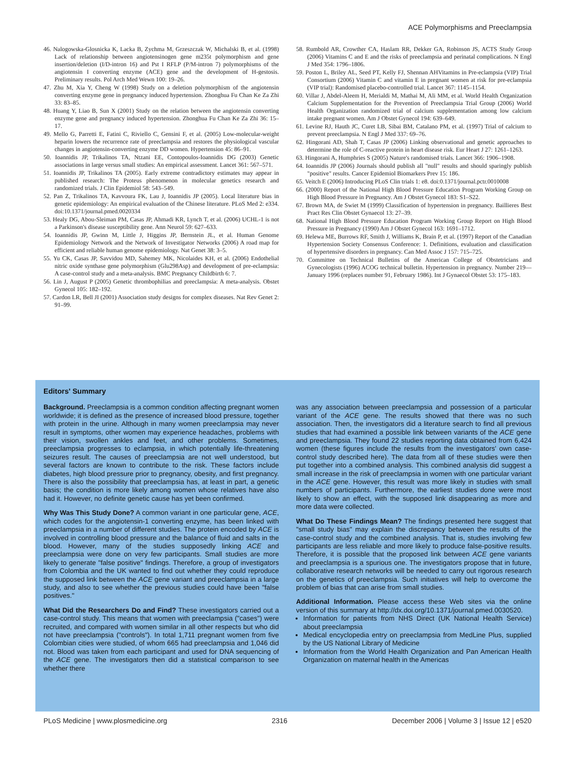ACE Polymorphisms and Preeclampsia
46. Nalogowska-Glosnicka K, Lacka B, Zychma M, Grzeszczak W, Michalski B, et al. (1998) Lack of relationship between angiotensinogen gene m235t polymorphism and gene insertion/deletion (I/D-intron 16) and Pst I RFLP (P/M-intron 7) polymorphisms of the angiotensin I converting enzyme (ACE) gene and the development of H-gestosis. Preliminary results. Pol Arch Med Wewn 100: 19–26.
47. Zhu M, Xia Y, Cheng W (1998) Study on a deletion polymorphism of the angiotensin converting enzyme gene in pregnancy induced hypertension. Zhonghua Fu Chan Ke Za Zhi 33: 83–85.
48. Huang Y, Liao B, Sun X (2001) Study on the relation between the angiotensin converting enzyme gene and pregnancy induced hypertension. Zhonghua Fu Chan Ke Za Zhi 36: 15–17.
49. Mello G, Parretti E, Fatini C, Riviello C, Gensini F, et al. (2005) Low-molecular-weight heparin lowers the recurrence rate of preeclampsia and restores the physiological vascular changes in angiotensin-converting enzyme DD women. Hypertension 45: 86–91.
50. Ioannidis JP, Trikalinos TA, Ntzani EE, Contopoulos-Ioannidis DG (2003) Genetic associations in large versus small studies: An empirical assessment. Lancet 361: 567–571.
51. Ioannidis JP, Trikalinos TA (2005). Early extreme contradictory estimates may appear in published research: The Proteus phenomenon in molecular genetics research and randomized trials. J Clin Epidemiol 58: 543–549.
52. Pan Z, Trikalinos TA, Kavvoura FK, Lau J, Ioannidis JP (2005). Local literature bias in genetic epidemiology: An empirical evaluation of the Chinese literature. PLoS Med 2: e334. doi:10.1371/journal.pmed.0020334
53. Healy DG, Abou-Sleiman PM, Casas JP, Ahmadi KR, Lynch T, et al. (2006) UCHL-1 is not a Parkinson's disease susceptibility gene. Ann Neurol 59: 627–633.
54. Ioannidis JP, Gwinn M, Little J, Higgins JP, Bernstein JL, et al. Human Genome Epidemiology Network and the Network of Investigator Networks (2006) A road map for efficient and reliable human genome epidemiology. Nat Genet 38: 3–5.
55. Yu CK, Casas JP, Savvidou MD, Sahemey MK, Nicolaides KH, et al. (2006) Endothelial nitric oxide synthase gene polymorphism (Glu298Asp) and development of pre-eclampsia: A case-control study and a meta-analysis. BMC Pregnancy Childbirth 6: 7.
56. Lin J, August P (2005) Genetic thrombophilias and preeclampsia: A meta-analysis. Obstet Gynecol 105: 182–192.
57. Cardon LR, Bell JI (2001) Association study designs for complex diseases. Nat Rev Genet 2: 91–99.
58. Rumbold AR, Crowther CA, Haslam RR, Dekker GA, Robinson JS, ACTS Study Group (2006) Vitamins C and E and the risks of preeclampsia and perinatal complications. N Engl J Med 354: 1796–1806.
59. Poston L, Briley AL, Seed PT, Kelly FJ, Shennan AHVitamins in Pre-eclampsia (VIP) Trial Consortium (2006) Vitamin C and vitamin E in pregnant women at risk for pre-eclampsia (VIP trial): Randomised placebo-controlled trial. Lancet 367: 1145–1154.
60. Villar J, Abdel-Aleem H, Merialdi M, Mathai M, Ali MM, et al. World Health Organization Calcium Supplementation for the Prevention of Preeclampsia Trial Group (2006) World Health Organization randomized trial of calcium supplementation among low calcium intake pregnant women. Am J Obstet Gynecol 194: 639–649.
61. Levine RJ, Hauth JC, Curet LB, Sibai BM, Catalano PM, et al. (1997) Trial of calcium to prevent preeclampsia. N Engl J Med 337: 69–76.
62. Hingorani AD, Shah T, Casas JP (2006) Linking observational and genetic approaches to determine the role of C-reactive protein in heart disease risk. Eur Heart J 27: 1261–1263.
63. Hingorani A, Humphries S (2005) Nature's randomised trials. Lancet 366: 1906–1908.
64. Ioannidis JP (2006) Journals should publish all "null" results and should sparingly publish "positive" results. Cancer Epidemiol Biomarkers Prev 15: 186.
65. Veitch E (2006) Introducing PLoS Clin trials 1: e8. doi:0.1371/journal.pctr.0010008
66. (2000) Report of the National High Blood Pressure Education Program Working Group on High Blood Pressure in Pregnancy. Am J Obstet Gynecol 183: S1–S22.
67. Brown MA, de Swiet M (1999) Classification of hypertension in pregnancy. Baillieres Best Pract Res Clin Obstet Gynaecol 13: 27–39.
68. National High Blood Pressure Education Program Working Group Report on High Blood Pressure in Pregnancy (1990) Am J Obstet Gynecol 163: 1691–1712.
69. Helewa ME, Burrows RF, Smith J, Williams K, Brain P, et al. (1997) Report of the Canadian Hypertension Society Consensus Conference: 1. Definitions, evaluation and classification of hypertensive disorders in pregnancy. Can Med Assoc J 157: 715–725.
70. Committee on Technical Bulletins of the American College of Obstetricians and Gynecologists (1996) ACOG technical bulletin. Hypertension in pregnancy. Number 219—January 1996 (replaces number 91, February 1986). Int J Gynaecol Obstet 53: 175–183.
Editors' Summary
Background. Preeclampsia is a common condition affecting pregnant women worldwide; it is defined as the presence of increased blood pressure, together with protein in the urine. Although in many women preeclampsia may never result in symptoms, other women may experience headaches, problems with their vision, swollen ankles and feet, and other problems. Sometimes, preeclampsia progresses to eclampsia, in which potentially life-threatening seizures result. The causes of preeclampsia are not well understood, but several factors are known to contribute to the risk. These factors include diabetes, high blood pressure prior to pregnancy, obesity, and first pregnancy. There is also the possibility that preeclampsia has, at least in part, a genetic basis; the condition is more likely among women whose relatives have also had it. However, no definite genetic cause has yet been confirmed.
Why Was This Study Done? A common variant in one particular gene, ACE, which codes for the angiotensin-1 converting enzyme, has been linked with preeclampsia in a number of different studies. The protein encoded by ACE is involved in controlling blood pressure and the balance of fluid and salts in the blood. However, many of the studies supposedly linking ACE and preeclampsia were done on very few participants. Small studies are more likely to generate "false positive" findings. Therefore, a group of investigators from Colombia and the UK wanted to find out whether they could reproduce the supposed link between the ACE gene variant and preeclampsia in a large study, and also to see whether the previous studies could have been "false positives."
What Did the Researchers Do and Find? These investigators carried out a case-control study. This means that women with preeclampsia ("cases") were recruited, and compared with women similar in all other respects but who did not have preeclampsia ("controls"). In total 1,711 pregnant women from five Colombian cities were studied, of whom 665 had preeclampsia and 1,046 did not. Blood was taken from each participant and used for DNA sequencing of the ACE gene. The investigators then did a statistical comparison to see whether there
was any association between preeclampsia and possession of a particular variant of the ACE gene. The results showed that there was no such association. Then, the investigators did a literature search to find all previous studies that had examined a possible link between variants of the ACE gene and preeclampsia. They found 22 studies reporting data obtained from 6,424 women (these figures include the results from the investigators' own case-control study described here). The data from all of these studies were then put together into a combined analysis. This combined analysis did suggest a small increase in the risk of preeclampsia in women with one particular variant in the ACE gene. However, this result was more likely in studies with small numbers of participants. Furthermore, the earliest studies done were most likely to show an effect, with the supposed link disappearing as more and more data were collected.
What Do These Findings Mean? The findings presented here suggest that "small study bias" may explain the discrepancy between the results of the case-control study and the combined analysis. That is, studies involving few participants are less reliable and more likely to produce false-positive results. Therefore, it is possible that the proposed link between ACE gene variants and preeclampsia is a spurious one. The investigators propose that in future, collaborative research networks will be needed to carry out rigorous research on the genetics of preeclampsia. Such initiatives will help to overcome the problem of bias that can arise from small studies.
Additional Information. Please access these Web sites via the online version of this summary at http://dx.doi.org/10.1371/journal.pmed.0030520.
Information for patients from NHS Direct (UK National Health Service) about preeclampsia
Medical encyclopedia entry on preeclampsia from MedLine Plus, supplied by the US National Library of Medicine
Information from the World Health Organization and Pan American Health Organization on maternal health in the Americas
PLoS Medicine | www.plosmedicine.org 2316 December 2006 | Volume 3 | Issue 12 | e520